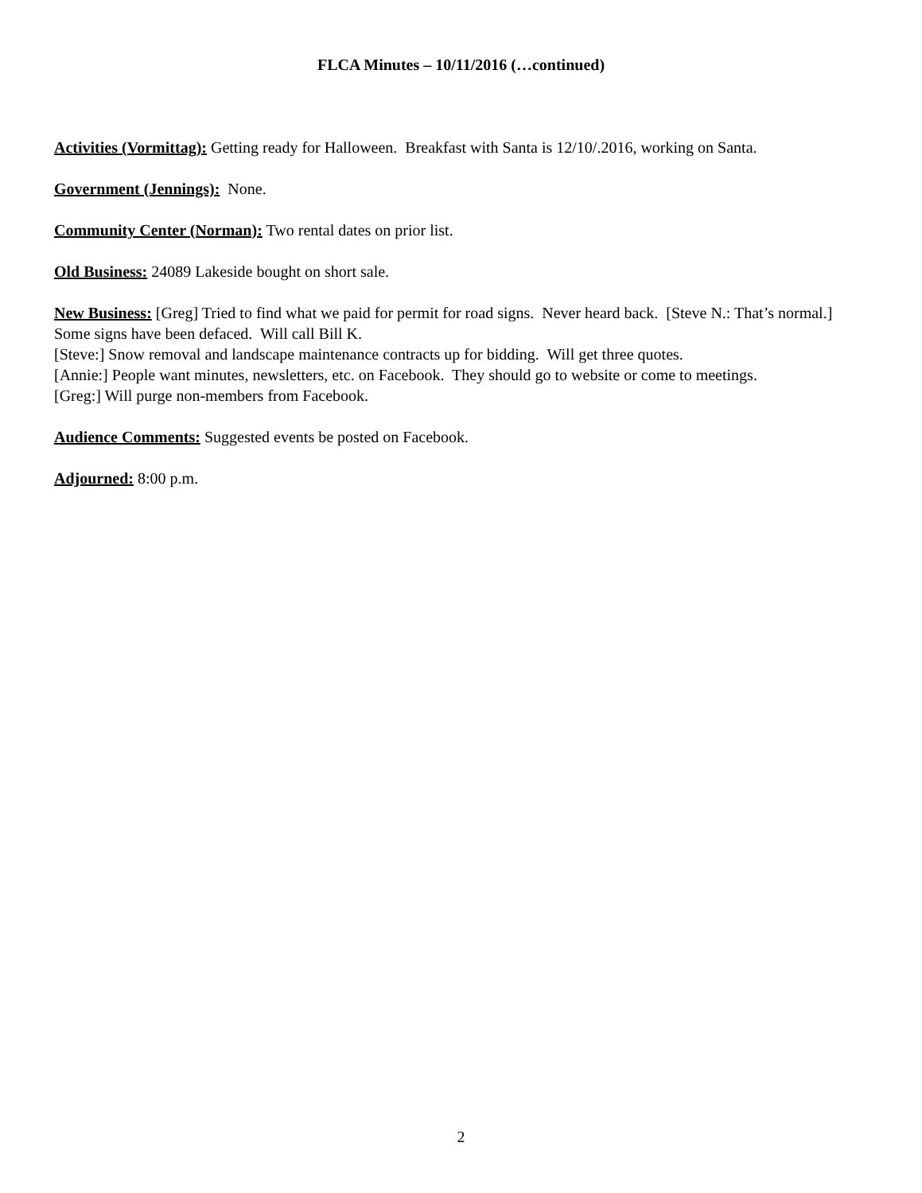FLCA Minutes – 10/11/2016 (…continued)
Activities (Vormittag): Getting ready for Halloween. Breakfast with Santa is 12/10/.2016, working on Santa.
Government (Jennings): None.
Community Center (Norman): Two rental dates on prior list.
Old Business: 24089 Lakeside bought on short sale.
New Business: [Greg] Tried to find what we paid for permit for road signs. Never heard back. [Steve N.: That’s normal.] Some signs have been defaced. Will call Bill K.
[Steve:] Snow removal and landscape maintenance contracts up for bidding. Will get three quotes.
[Annie:] People want minutes, newsletters, etc. on Facebook. They should go to website or come to meetings.
[Greg:] Will purge non-members from Facebook.
Audience Comments: Suggested events be posted on Facebook.
Adjourned: 8:00 p.m.
2